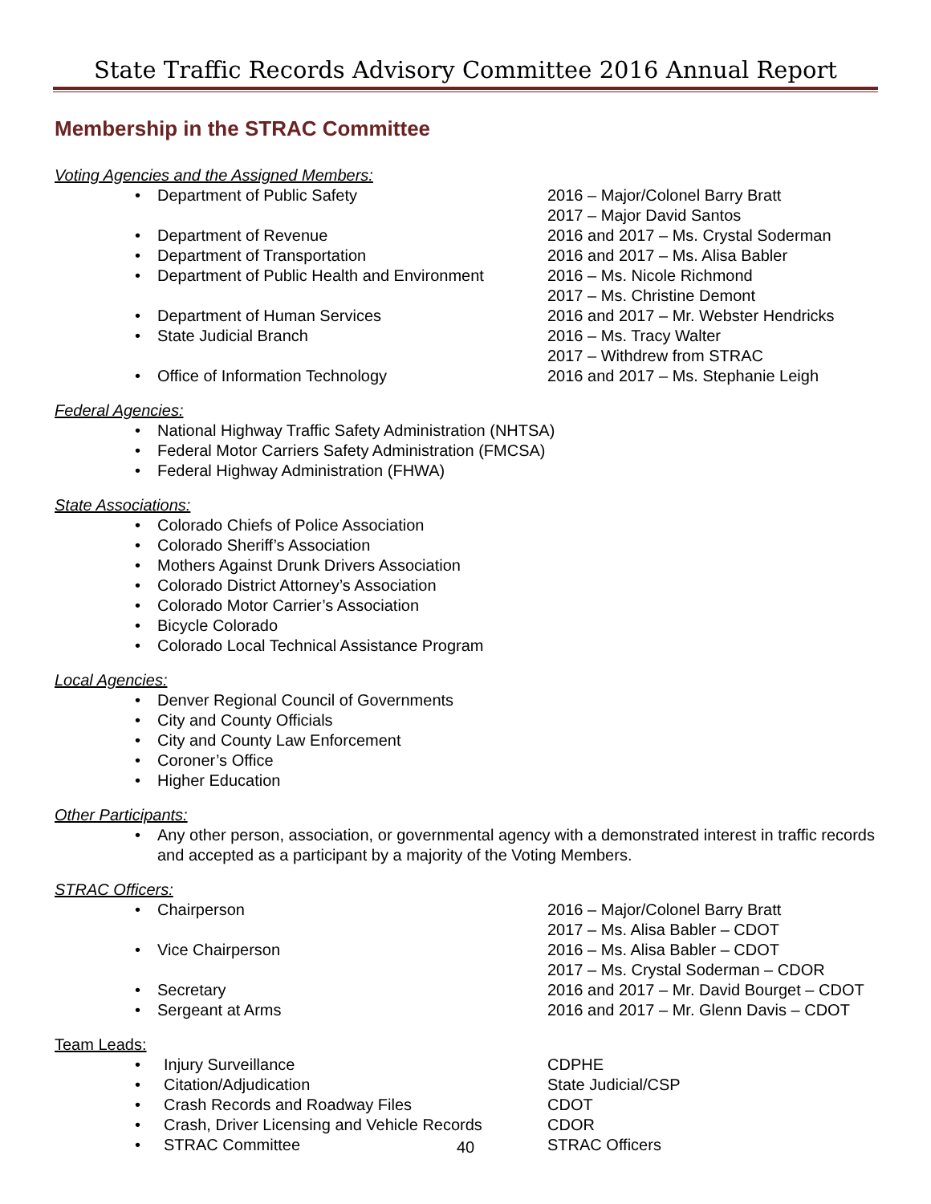State Traffic Records Advisory Committee 2016 Annual Report
Membership in the STRAC Committee
Voting Agencies and the Assigned Members:
• Department of Public Safety 2016 – Major/Colonel Barry Bratt
2017 – Major David Santos
• Department of Revenue 2016 and 2017 – Ms. Crystal Soderman
• Department of Transportation 2016 and 2017 – Ms. Alisa Babler
• Department of Public Health and Environment
2016 – Ms. Nicole Richmond
2017 – Ms. Christine Demont
• Department of Human Services 2016 and 2017 – Mr. Webster Hendricks
• State Judicial Branch 2016 – Ms. Tracy Walter
2017 – Withdrew from STRAC
• Office of Information Technology 2016 and 2017 – Ms. Stephanie Leigh
Federal Agencies:
• National Highway Traffic Safety Administration (NHTSA)
• Federal Motor Carriers Safety Administration (FMCSA)
• Federal Highway Administration (FHWA)
State Associations:
• Colorado Chiefs of Police Association
• Colorado Sheriff’s Association
• Mothers Against Drunk Drivers Association
• Colorado District Attorney’s Association
• Colorado Motor Carrier’s Association
• Bicycle Colorado
• Colorado Local Technical Assistance Program
Local Agencies:
• Denver Regional Council of Governments
• City and County Officials
• City and County Law Enforcement
• Coroner’s Office
• Higher Education
Other Participants:
• Any other person, association, or governmental agency with a demonstrated interest in traffic records and accepted as a participant by a majority of the Voting Members.
STRAC Officers:
• Chairperson 2016 – Major/Colonel Barry Bratt
2017 – Ms. Alisa Babler – CDOT
• Vice Chairperson 2016 – Ms. Alisa Babler – CDOT
2017 – Ms. Crystal Soderman – CDOR
• Secretary 2016 and 2017 – Mr. David Bourget – CDOT
• Sergeant at Arms 2016 and 2017 – Mr. Glenn Davis – CDOT
Team Leads:
• Injury Surveillance CDPHE
• Citation/Adjudication State Judicial/CSP
• Crash Records and Roadway Files CDOT
• Crash, Driver Licensing and Vehicle Records
CDOR
• STRAC Committee STRAC Officers
40